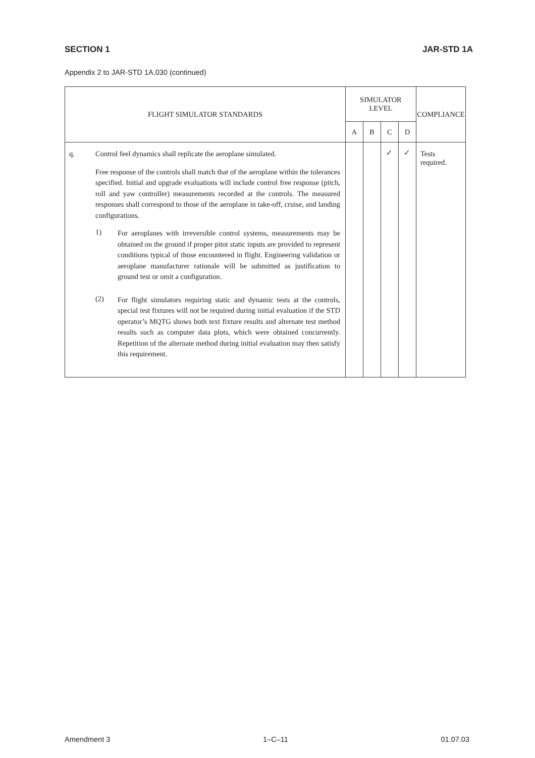SECTION 1 JAR-STD 1A
Appendix 2 to JAR-STD 1A.030 (continued)
| FLIGHT SIMULATOR STANDARDS | | SIMULATOR LEVEL | | | | COMPLIANCE |
| --- | --- | --- | --- | --- | --- | --- |
| | | A | B | C | D | |
| q. | Control feel dynamics shall replicate the aeroplane simulated. Free response of the controls shall match that of the aeroplane within the tolerances specified. Initial and upgrade evaluations will include control free response (pitch, roll and yaw controller) measurements recorded at the controls. The measured responses shall correspond to those of the aeroplane in take-off, cruise, and landing configurations. 1) For aeroplanes with irreversible control systems, measurements may be obtained on the ground if proper pitot static inputs are provided to represent conditions typical of those encountered in flight. Engineering validation or aeroplane manufacturer rationale will be submitted as justification to ground test or omit a configuration. (2) For flight simulators requiring static and dynamic tests at the controls, special test fixtures will not be required during initial evaluation if the STD operator’s MQTG shows both text fixture results and alternate test method results such as computer data plots, which were obtained concurrently. Repetition of the alternate method during initial evaluation may then satisfy this requirement. | | | ✓ | ✓ | Tests required. |
Amendment 3 1–C–11 01.07.03